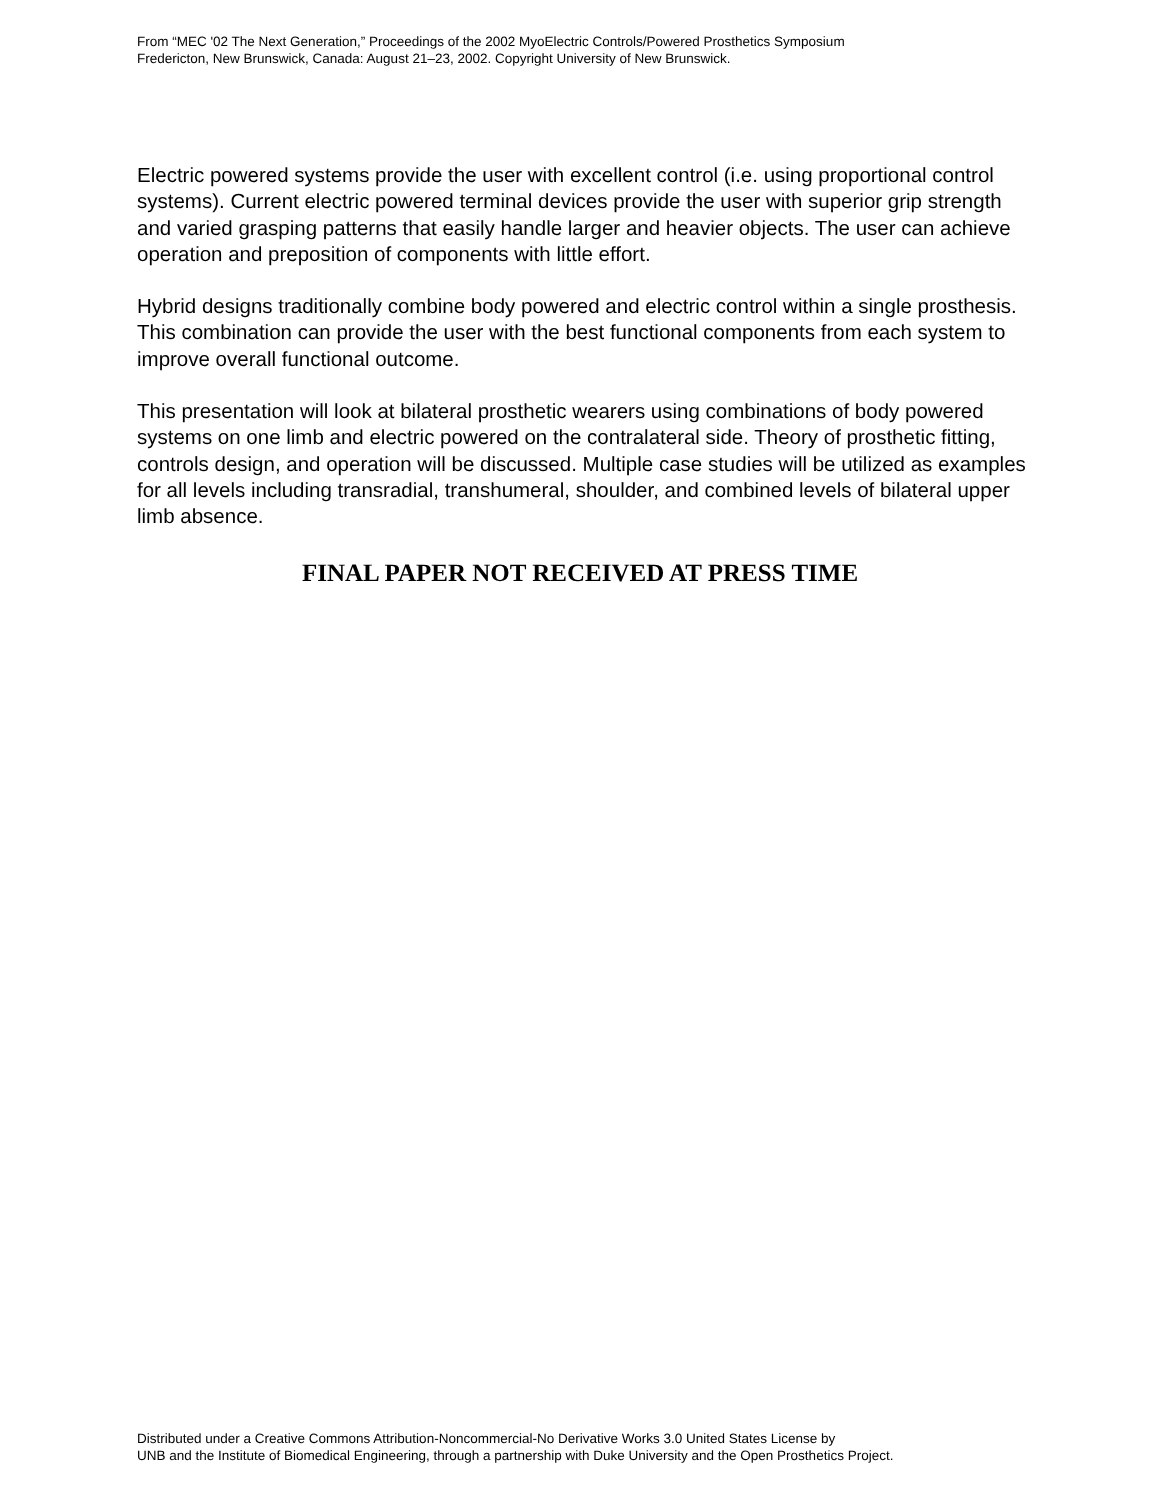From “MEC '02 The Next Generation,” Proceedings of the 2002 MyoElectric Controls/Powered Prosthetics Symposium
Fredericton, New Brunswick, Canada: August 21–23, 2002. Copyright University of New Brunswick.
Electric powered systems provide the user with excellent control (i.e. using proportional control systems). Current electric powered terminal devices provide the user with superior grip strength and varied grasping patterns that easily handle larger and heavier objects. The user can achieve operation and preposition of components with little effort.
Hybrid designs traditionally combine body powered and electric control within a single prosthesis. This combination can provide the user with the best functional components from each system to improve overall functional outcome.
This presentation will look at bilateral prosthetic wearers using combinations of body powered systems on one limb and electric powered on the contralateral side. Theory of prosthetic fitting, controls design, and operation will be discussed. Multiple case studies will be utilized as examples for all levels including transradial, transhumeral, shoulder, and combined levels of bilateral upper limb absence.
FINAL PAPER NOT RECEIVED AT PRESS TIME
Distributed under a Creative Commons Attribution-Noncommercial-No Derivative Works 3.0 United States License by
UNB and the Institute of Biomedical Engineering, through a partnership with Duke University and the Open Prosthetics Project.